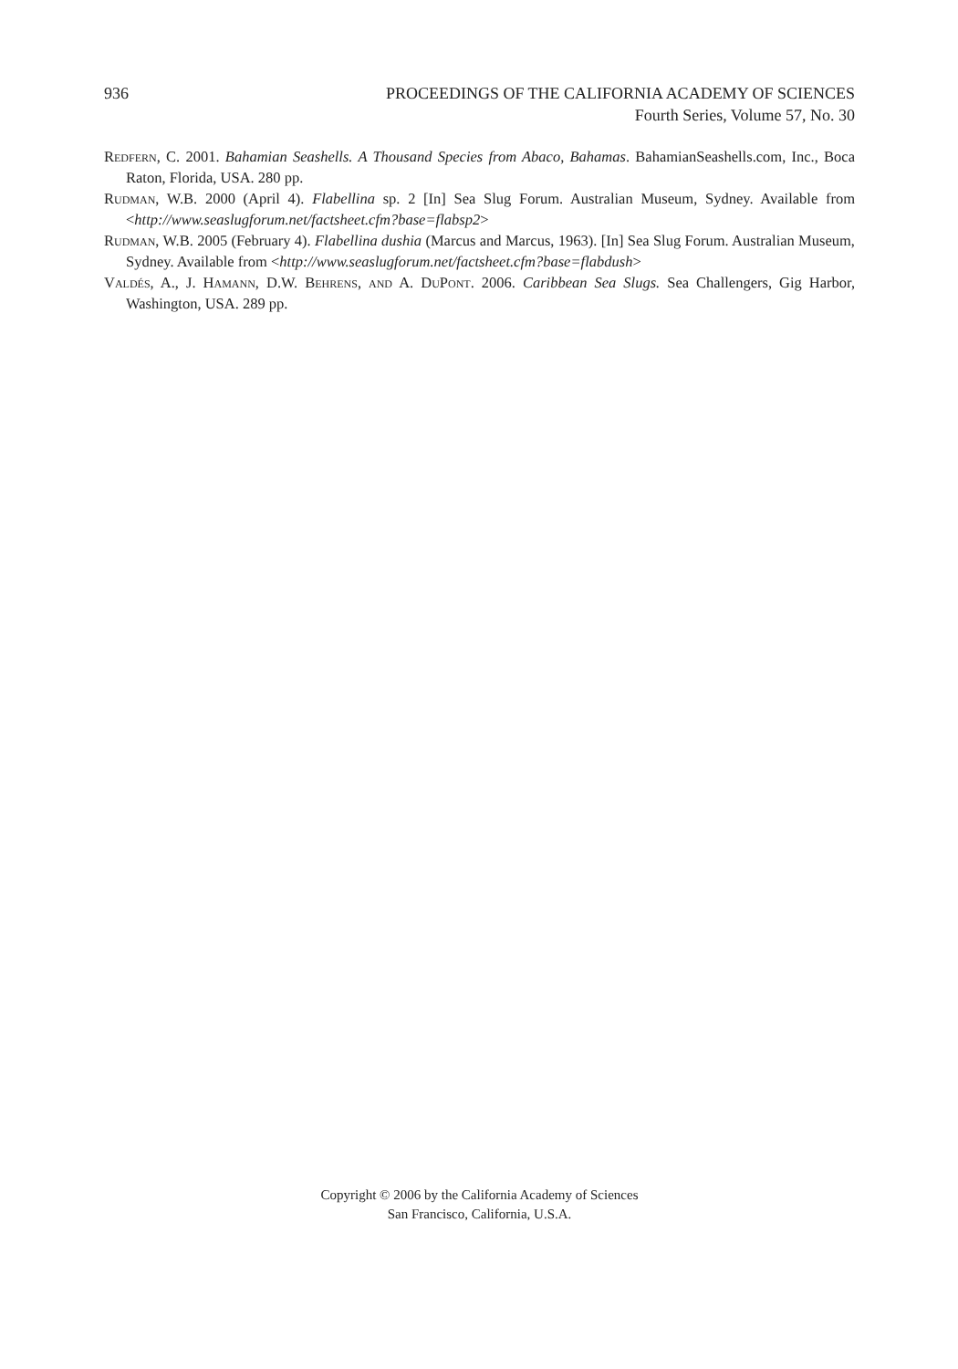936 PROCEEDINGS OF THE CALIFORNIA ACADEMY OF SCIENCES
Fourth Series, Volume 57, No. 30
Redfern, C. 2001. Bahamian Seashells. A Thousand Species from Abaco, Bahamas. BahamianSeashells.com, Inc., Boca Raton, Florida, USA. 280 pp.
Rudman, W.B. 2000 (April 4). Flabellina sp. 2 [In] Sea Slug Forum. Australian Museum, Sydney. Available from <http://www.seaslugforum.net/factsheet.cfm?base=flabsp2>
Rudman, W.B. 2005 (February 4). Flabellina dushia (Marcus and Marcus, 1963). [In] Sea Slug Forum. Australian Museum, Sydney. Available from <http://www.seaslugforum.net/factsheet.cfm?base=flabdush>
Valdés, A., J. Hamann, D.W. Behrens, and A. DuPont. 2006. Caribbean Sea Slugs. Sea Challengers, Gig Harbor, Washington, USA. 289 pp.
Copyright © 2006 by the California Academy of Sciences
San Francisco, California, U.S.A.